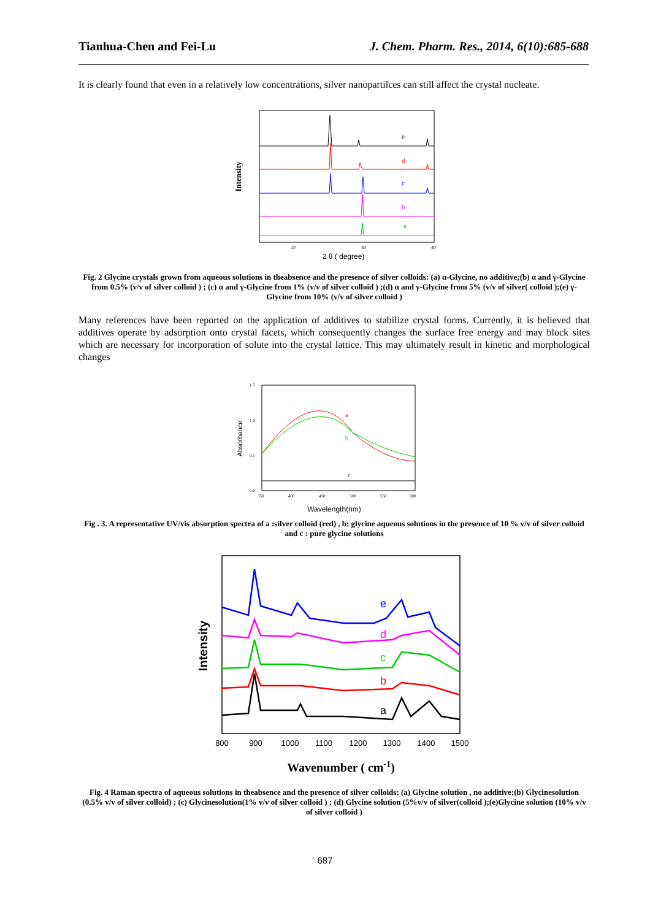Tianhua-Chen and Fei-Lu J. Chem. Pharm. Res., 2014, 6(10):685-688
It is clearly found that even in a relatively low concentrations, silver nanopartilces can still affect the crystal nucleate.
Intensity
e
d
c
b
a
20
30
40
2 θ ( degree)
Fig. 2 Glycine crystals grown from aqueous solutions in theabsence and the presence of silver colloids: (a) α-Glycine, no additive;(b) α and γ-Glycine from 0.5% (v/v of silver colloid ) ; (c) α and γ-Glycine from 1% (v/v of silver colloid ) ;(d) α and γ-Glycine from 5% (v/v of silver( colloid );(e) γ-Glycine from 10% (v/v of silver colloid )
Many references have been reported on the application of additives to stabilize crystal forms. Currently, it is believed that additives operate by adsorption onto crystal facets, which consequently changes the surface free energy and may block sites which are necessary for incorporation of solute into the crystal lattice. This may ultimately result in kinetic and morphological changes
Absorbance
a
b
c
1.5
1.0
0.5
0.0
350
400
450
500
550
600
Wavelength(nm)
Fig . 3. A representative UV/vis absorption spectra of a :silver colloid (red) , b: glycine aqueous solutions in the presence of 10 % v/v of silver colloid and c : pure glycine solutions
Intensity
e
d
c
b
a
800
900
1000
1100
1200
1300
1400
1500
Wavenumber ( cm-1)
Fig. 4 Raman spectra of aqueous solutions in theabsence and the presence of silver colloids: (a) Glycine solution , no additive;(b) Glycinesolution (0.5% v/v of silver colloid) ; (c) Glycinesolution(1% v/v of silver colloid ) ; (d) Glycine solution (5%v/v of silver(colloid );(e)Glycine solution (10% v/v of silver colloid )
687